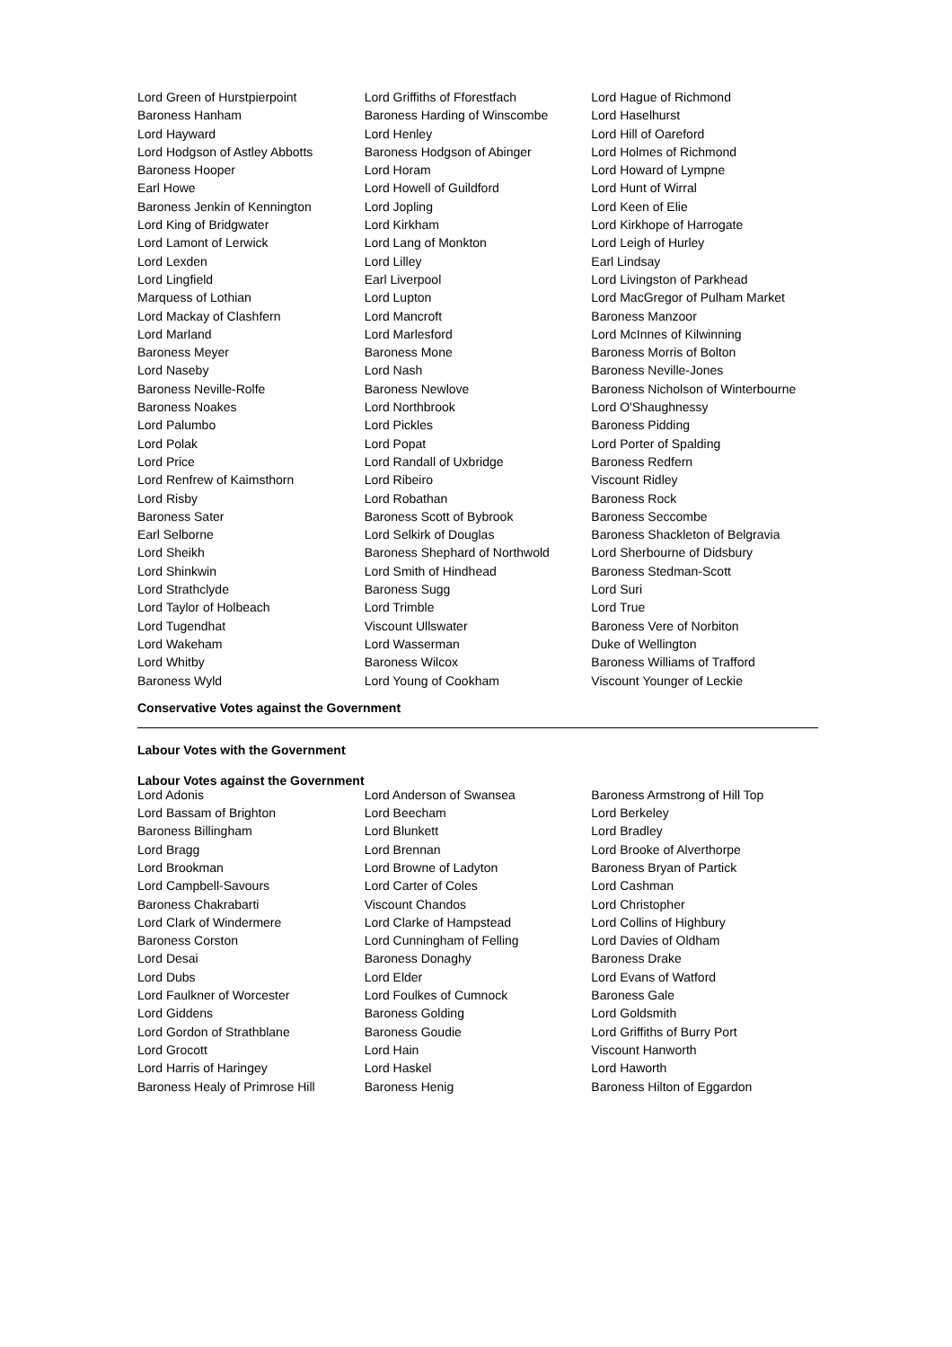| Lord Green of Hurstpierpoint | Lord Griffiths of Fforestfach | Lord Hague of Richmond |
| Baroness Hanham | Baroness Harding of Winscombe | Lord Haselhurst |
| Lord Hayward | Lord Henley | Lord Hill of Oareford |
| Lord Hodgson of Astley Abbotts | Baroness Hodgson of Abinger | Lord Holmes of Richmond |
| Baroness Hooper | Lord Horam | Lord Howard of Lympne |
| Earl Howe | Lord Howell of Guildford | Lord Hunt of Wirral |
| Baroness Jenkin of Kennington | Lord Jopling | Lord Keen of Elie |
| Lord King of Bridgwater | Lord Kirkham | Lord Kirkhope of Harrogate |
| Lord Lamont of Lerwick | Lord Lang of Monkton | Lord Leigh of Hurley |
| Lord Lexden | Lord Lilley | Earl Lindsay |
| Lord Lingfield | Earl Liverpool | Lord Livingston of Parkhead |
| Marquess of Lothian | Lord Lupton | Lord MacGregor of Pulham Market |
| Lord Mackay of Clashfern | Lord Mancroft | Baroness Manzoor |
| Lord Marland | Lord Marlesford | Lord McInnes of Kilwinning |
| Baroness Meyer | Baroness Mone | Baroness Morris of Bolton |
| Lord Naseby | Lord Nash | Baroness Neville-Jones |
| Baroness Neville-Rolfe | Baroness Newlove | Baroness Nicholson of Winterbourne |
| Baroness Noakes | Lord Northbrook | Lord O'Shaughnessy |
| Lord Palumbo | Lord Pickles | Baroness Pidding |
| Lord Polak | Lord Popat | Lord Porter of Spalding |
| Lord Price | Lord Randall of Uxbridge | Baroness Redfern |
| Lord Renfrew of Kaimsthorn | Lord Ribeiro | Viscount Ridley |
| Lord Risby | Lord Robathan | Baroness Rock |
| Baroness Sater | Baroness Scott of Bybrook | Baroness Seccombe |
| Earl Selborne | Lord Selkirk of Douglas | Baroness Shackleton of Belgravia |
| Lord Sheikh | Baroness Shephard of Northwold | Lord Sherbourne of Didsbury |
| Lord Shinkwin | Lord Smith of Hindhead | Baroness Stedman-Scott |
| Lord Strathclyde | Baroness Sugg | Lord Suri |
| Lord Taylor of Holbeach | Lord Trimble | Lord True |
| Lord Tugendhat | Viscount Ullswater | Baroness Vere of Norbiton |
| Lord Wakeham | Lord Wasserman | Duke of Wellington |
| Lord Whitby | Baroness Wilcox | Baroness Williams of Trafford |
| Baroness Wyld | Lord Young of Cookham | Viscount Younger of Leckie |
Conservative Votes against the Government
Labour Votes with the Government
Labour Votes against the Government
| Lord Adonis | Lord Anderson of Swansea | Baroness Armstrong of Hill Top |
| Lord Bassam of Brighton | Lord Beecham | Lord Berkeley |
| Baroness Billingham | Lord Blunkett | Lord Bradley |
| Lord Bragg | Lord Brennan | Lord Brooke of Alverthorpe |
| Lord Brookman | Lord Browne of Ladyton | Baroness Bryan of Partick |
| Lord Campbell-Savours | Lord Carter of Coles | Lord Cashman |
| Baroness Chakrabarti | Viscount Chandos | Lord Christopher |
| Lord Clark of Windermere | Lord Clarke of Hampstead | Lord Collins of Highbury |
| Baroness Corston | Lord Cunningham of Felling | Lord Davies of Oldham |
| Lord Desai | Baroness Donaghy | Baroness Drake |
| Lord Dubs | Lord Elder | Lord Evans of Watford |
| Lord Faulkner of Worcester | Lord Foulkes of Cumnock | Baroness Gale |
| Lord Giddens | Baroness Golding | Lord Goldsmith |
| Lord Gordon of Strathblane | Baroness Goudie | Lord Griffiths of Burry Port |
| Lord Grocott | Lord Hain | Viscount Hanworth |
| Lord Harris of Haringey | Lord Haskel | Lord Haworth |
| Baroness Healy of Primrose Hill | Baroness Henig | Baroness Hilton of Eggardon |